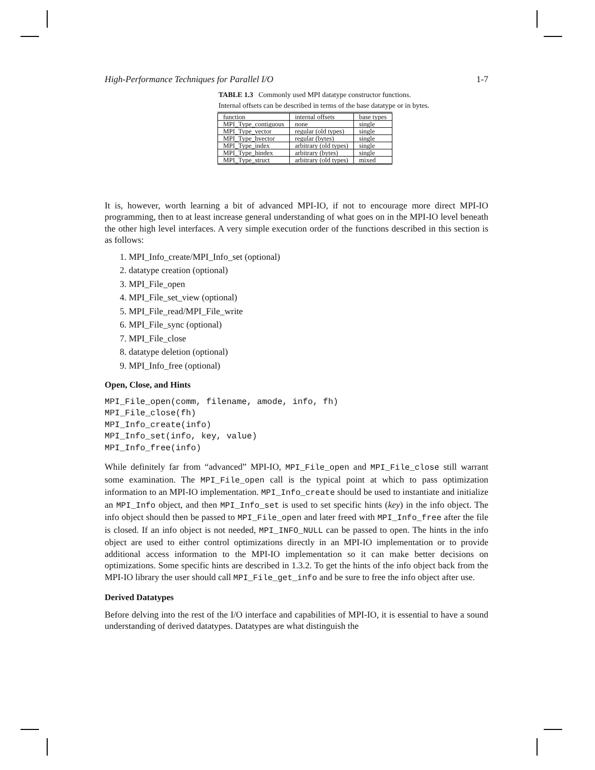High-Performance Techniques for Parallel I/O 1-7
TABLE 1.3 Commonly used MPI datatype constructor functions. Internal offsets can be described in terms of the base datatype or in bytes.
| function | internal offsets | base types |
| --- | --- | --- |
| MPI_Type_contiguous | none | single |
| MPI_Type_vector | regular (old types) | single |
| MPI_Type_hvector | regular (bytes) | single |
| MPI_Type_index | arbitrary (old types) | single |
| MPI_Type_hindex | arbitrary (bytes) | single |
| MPI_Type_struct | arbitrary (old types) | mixed |
It is, however, worth learning a bit of advanced MPI-IO, if not to encourage more direct MPI-IO programming, then to at least increase general understanding of what goes on in the MPI-IO level beneath the other high level interfaces. A very simple execution order of the functions described in this section is as follows:
1. MPI_Info_create/MPI_Info_set (optional)
2. datatype creation (optional)
3. MPI_File_open
4. MPI_File_set_view (optional)
5. MPI_File_read/MPI_File_write
6. MPI_File_sync (optional)
7. MPI_File_close
8. datatype deletion (optional)
9. MPI_Info_free (optional)
Open, Close, and Hints
MPI_File_open(comm, filename, amode, info, fh)
MPI_File_close(fh)
MPI_Info_create(info)
MPI_Info_set(info, key, value)
MPI_Info_free(info)
While definitely far from “advanced” MPI-IO, MPI_File_open and MPI_File_close still warrant some examination. The MPI_File_open call is the typical point at which to pass optimization information to an MPI-IO implementation. MPI_Info_create should be used to instantiate and initialize an MPI_Info object, and then MPI_Info_set is used to set specific hints (key) in the info object. The info object should then be passed to MPI_File_open and later freed with MPI_Info_free after the file is closed. If an info object is not needed, MPI_INFO_NULL can be passed to open. The hints in the info object are used to either control optimizations directly in an MPI-IO implementation or to provide additional access information to the MPI-IO implementation so it can make better decisions on optimizations. Some specific hints are described in 1.3.2. To get the hints of the info object back from the MPI-IO library the user should call MPI_File_get_info and be sure to free the info object after use.
Derived Datatypes
Before delving into the rest of the I/O interface and capabilities of MPI-IO, it is essential to have a sound understanding of derived datatypes. Datatypes are what distinguish the